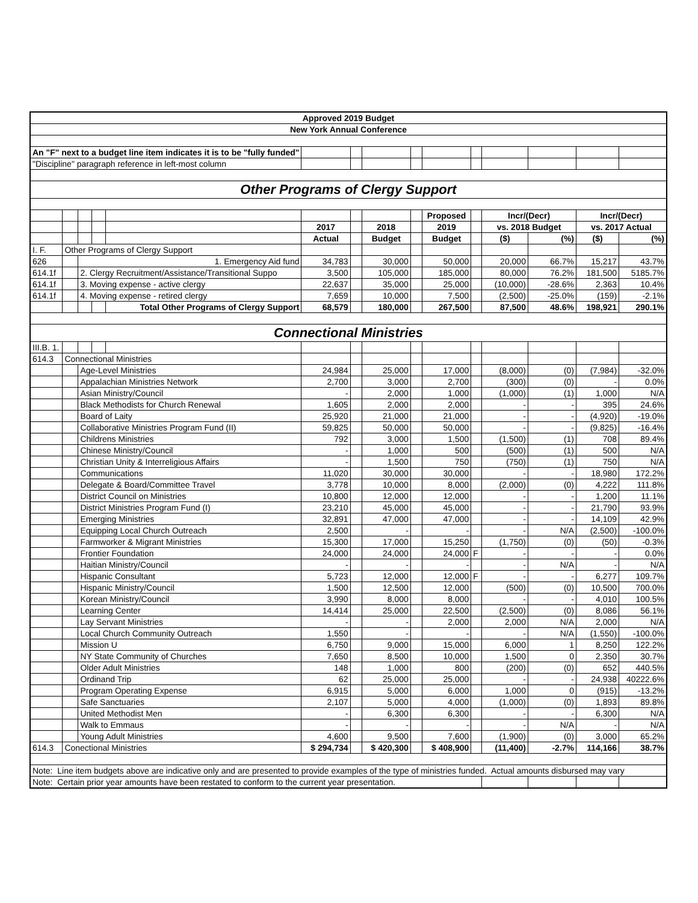| Approved 2019 Budget | | | | | | | | | | | | | | |
| New York Annual Conference | | | | | | | | | | | | | | |
| An "F" next to a budget line item indicates it is to be "fully funded" | | | | | | | | | | | | | | |
| "Discipline" paragraph reference in left-most column | | | | | | | | | | | | | | |
| Other Programs of Clergy Support | | | | | | | | | | | | | | |
| | | | | | | | | | Proposed | | Incr/(Decr) | | Incr/(Decr) | |
| | | | | | 2017 | | 2018 | | 2019 | | vs. 2018 Budget | | vs. 2017 Actual | |
| | | | | | Actual | | Budget | | Budget | | ($) | (%) | ($) | (%) |
| I. F. | Other Programs of Clergy Support | | | | | | | | | | | | | |
| 626 | | 1. Emergency Aid fund | | | 34,783 | | 30,000 | | 50,000 | | 20,000 | 66.7% | 15,217 | 43.7% |
| 614.1f | | 2. Clergy Recruitment/Assistance/Transitional Suppo | | | 3,500 | | 105,000 | | 185,000 | | 80,000 | 76.2% | 181,500 | 5185.7% |
| 614.1f | | 3. Moving expense - active clergy | | | 22,637 | | 35,000 | | 25,000 | | (10,000) | -28.6% | 2,363 | 10.4% |
| 614.1f | | 4. Moving expense - retired clergy | | | 7,659 | | 10,000 | | 7,500 | | (2,500) | -25.0% | (159) | -2.1% |
| | | | | Total Other Programs of Clergy Support | 68,579 | | 180,000 | | 267,500 | | 87,500 | 48.6% | 198,921 | 290.1% |
| Connectional Ministries | | | | | | | | | | | | | | |
| III.B. 1. | | | | | | | | | | | | | | |
| 614.3 | Connectional Ministries | | | | | | | | | | | | | |
| | | Age-Level Ministries | | | 24,984 | | 25,000 | | 17,000 | | (8,000) | (0) | (7,984) | -32.0% |
| | | Appalachian Ministries Network | | | 2,700 | | 3,000 | | 2,700 | | (300) | (0) | - | 0.0% |
| | | Asian Ministry/Council | | | - | | 2,000 | | 1,000 | | (1,000) | (1) | 1,000 | N/A |
| | | Black Methodists for Church Renewal | | | 1,605 | | 2,000 | | 2,000 | | - | - | 395 | 24.6% |
| | | Board of Laity | | | 25,920 | | 21,000 | | 21,000 | | - | - | (4,920) | -19.0% |
| | | Collaborative Ministries Program Fund (II) | | | 59,825 | | 50,000 | | 50,000 | | - | - | (9,825) | -16.4% |
| | | Childrens Ministries | | | 792 | | 3,000 | | 1,500 | | (1,500) | (1) | 708 | 89.4% |
| | | Chinese Ministry/Council | | | - | | 1,000 | | 500 | | (500) | (1) | 500 | N/A |
| | | Christian Unity & Interreligious Affairs | | | - | | 1,500 | | 750 | | (750) | (1) | 750 | N/A |
| | | Communications | | | 11,020 | | 30,000 | | 30,000 | | - | - | 18,980 | 172.2% |
| | | Delegate & Board/Committee Travel | | | 3,778 | | 10,000 | | 8,000 | | (2,000) | (0) | 4,222 | 111.8% |
| | | District Council on Ministries | | | 10,800 | | 12,000 | | 12,000 | | - | - | 1,200 | 11.1% |
| | | District Ministries Program Fund (I) | | | 23,210 | | 45,000 | | 45,000 | | - | - | 21,790 | 93.9% |
| | | Emerging Ministries | | | 32,891 | | 47,000 | | 47,000 | | - | - | 14,109 | 42.9% |
| | | Equipping Local Church Outreach | | | 2,500 | | - | | - | | - | N/A | (2,500) | -100.0% |
| | | Farmworker & Migrant Ministries | | | 15,300 | | 17,000 | | 15,250 | | (1,750) | (0) | (50) | -0.3% |
| | | Frontier Foundation | | | 24,000 | | 24,000 | | 24,000 | F | - | - | - | 0.0% |
| | | Haitian Ministry/Council | | | - | | - | | - | | - | N/A | - | N/A |
| | | Hispanic Consultant | | | 5,723 | | 12,000 | | 12,000 | F | - | - | 6,277 | 109.7% |
| | | Hispanic Ministry/Council | | | 1,500 | | 12,500 | | 12,000 | | (500) | (0) | 10,500 | 700.0% |
| | | Korean Ministry/Council | | | 3,990 | | 8,000 | | 8,000 | | - | - | 4,010 | 100.5% |
| | | Learning Center | | | 14,414 | | 25,000 | | 22,500 | | (2,500) | (0) | 8,086 | 56.1% |
| | | Lay Servant Ministries | | | - | | - | | 2,000 | | 2,000 | N/A | 2,000 | N/A |
| | | Local Church Community Outreach | | | 1,550 | | - | | - | | - | N/A | (1,550) | -100.0% |
| | | Mission U | | | 6,750 | | 9,000 | | 15,000 | | 6,000 | 1 | 8,250 | 122.2% |
| | | NY State Community of Churches | | | 7,650 | | 8,500 | | 10,000 | | 1,500 | 0 | 2,350 | 30.7% |
| | | Older Adult Ministries | | | 148 | | 1,000 | | 800 | | (200) | (0) | 652 | 440.5% |
| | | Ordinand Trip | | | 62 | | 25,000 | | 25,000 | | - | - | 24,938 | 40222.6% |
| | | Program Operating Expense | | | 6,915 | | 5,000 | | 6,000 | | 1,000 | 0 | (915) | -13.2% |
| | | Safe Sanctuaries | | | 2,107 | | 5,000 | | 4,000 | | (1,000) | (0) | 1,893 | 89.8% |
| | | United Methodist Men | | | - | | 6,300 | | 6,300 | | - | - | 6,300 | N/A |
| | | Walk to Emmaus | | | - | | - | | - | | - | N/A | - | N/A |
| | | Young Adult Ministries | | | 4,600 | | 9,500 | | 7,600 | | (1,900) | (0) | 3,000 | 65.2% |
| 614.3 | Conectional Ministries | | | | $ 294,734 | | $ 420,300 | | $ 408,900 | | (11,400) | -2.7% | 114,166 | 38.7% |
| Note: Line item budgets above are indicative only and are presented to provide examples of the type of ministries funded. Actual amounts disbursed may vary | | | | | | | | | | | | | | |
| Note: Certain prior year amounts have been restated to conform to the current year presentation. | | | | | | | | | | | | | | |